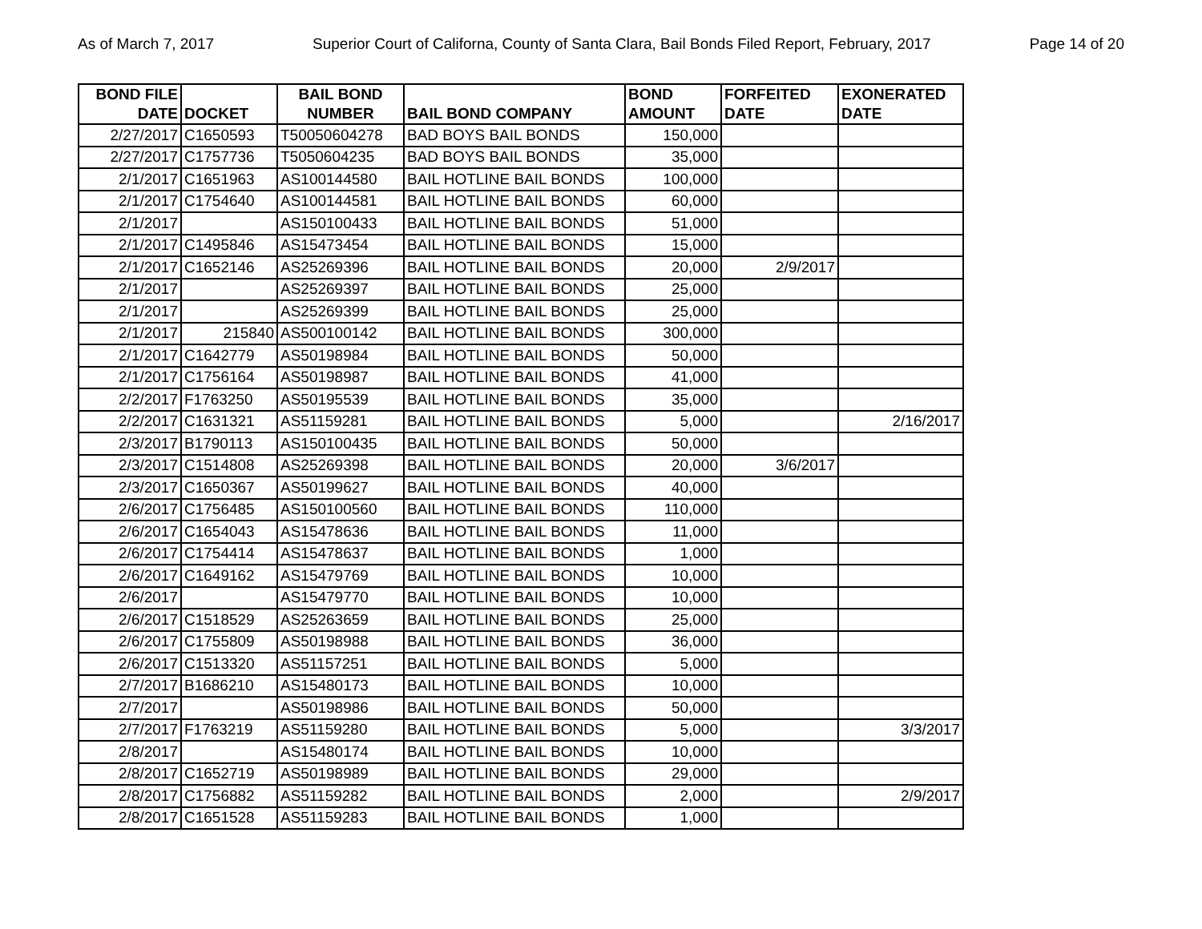As of March 7, 2017 Superior Court of Californa, County of Santa Clara, Bail Bonds Filed Report, February, 2017 Page 14 of 20
| BOND FILE DATE | DOCKET | BAIL BOND NUMBER | BAIL BOND COMPANY | BOND AMOUNT | FORFEITED DATE | EXONERATED DATE |
| --- | --- | --- | --- | --- | --- | --- |
| 2/27/2017 | C1650593 | T50050604278 | BAD BOYS BAIL BONDS | 150,000 | | |
| 2/27/2017 | C1757736 | T5050604235 | BAD BOYS BAIL BONDS | 35,000 | | |
| 2/1/2017 | C1651963 | AS100144580 | BAIL HOTLINE BAIL BONDS | 100,000 | | |
| 2/1/2017 | C1754640 | AS100144581 | BAIL HOTLINE BAIL BONDS | 60,000 | | |
| 2/1/2017 | | AS150100433 | BAIL HOTLINE BAIL BONDS | 51,000 | | |
| 2/1/2017 | C1495846 | AS15473454 | BAIL HOTLINE BAIL BONDS | 15,000 | | |
| 2/1/2017 | C1652146 | AS25269396 | BAIL HOTLINE BAIL BONDS | 20,000 | 2/9/2017 | |
| 2/1/2017 | | AS25269397 | BAIL HOTLINE BAIL BONDS | 25,000 | | |
| 2/1/2017 | | AS25269399 | BAIL HOTLINE BAIL BONDS | 25,000 | | |
| 2/1/2017 | 215840 | AS500100142 | BAIL HOTLINE BAIL BONDS | 300,000 | | |
| 2/1/2017 | C1642779 | AS50198984 | BAIL HOTLINE BAIL BONDS | 50,000 | | |
| 2/1/2017 | C1756164 | AS50198987 | BAIL HOTLINE BAIL BONDS | 41,000 | | |
| 2/2/2017 | F1763250 | AS50195539 | BAIL HOTLINE BAIL BONDS | 35,000 | | |
| 2/2/2017 | C1631321 | AS51159281 | BAIL HOTLINE BAIL BONDS | 5,000 | | 2/16/2017 |
| 2/3/2017 | B1790113 | AS150100435 | BAIL HOTLINE BAIL BONDS | 50,000 | | |
| 2/3/2017 | C1514808 | AS25269398 | BAIL HOTLINE BAIL BONDS | 20,000 | 3/6/2017 | |
| 2/3/2017 | C1650367 | AS50199627 | BAIL HOTLINE BAIL BONDS | 40,000 | | |
| 2/6/2017 | C1756485 | AS150100560 | BAIL HOTLINE BAIL BONDS | 110,000 | | |
| 2/6/2017 | C1654043 | AS15478636 | BAIL HOTLINE BAIL BONDS | 11,000 | | |
| 2/6/2017 | C1754414 | AS15478637 | BAIL HOTLINE BAIL BONDS | 1,000 | | |
| 2/6/2017 | C1649162 | AS15479769 | BAIL HOTLINE BAIL BONDS | 10,000 | | |
| 2/6/2017 | | AS15479770 | BAIL HOTLINE BAIL BONDS | 10,000 | | |
| 2/6/2017 | C1518529 | AS25263659 | BAIL HOTLINE BAIL BONDS | 25,000 | | |
| 2/6/2017 | C1755809 | AS50198988 | BAIL HOTLINE BAIL BONDS | 36,000 | | |
| 2/6/2017 | C1513320 | AS51157251 | BAIL HOTLINE BAIL BONDS | 5,000 | | |
| 2/7/2017 | B1686210 | AS15480173 | BAIL HOTLINE BAIL BONDS | 10,000 | | |
| 2/7/2017 | | AS50198986 | BAIL HOTLINE BAIL BONDS | 50,000 | | |
| 2/7/2017 | F1763219 | AS51159280 | BAIL HOTLINE BAIL BONDS | 5,000 | | 3/3/2017 |
| 2/8/2017 | | AS15480174 | BAIL HOTLINE BAIL BONDS | 10,000 | | |
| 2/8/2017 | C1652719 | AS50198989 | BAIL HOTLINE BAIL BONDS | 29,000 | | |
| 2/8/2017 | C1756882 | AS51159282 | BAIL HOTLINE BAIL BONDS | 2,000 | | 2/9/2017 |
| 2/8/2017 | C1651528 | AS51159283 | BAIL HOTLINE BAIL BONDS | 1,000 | | |